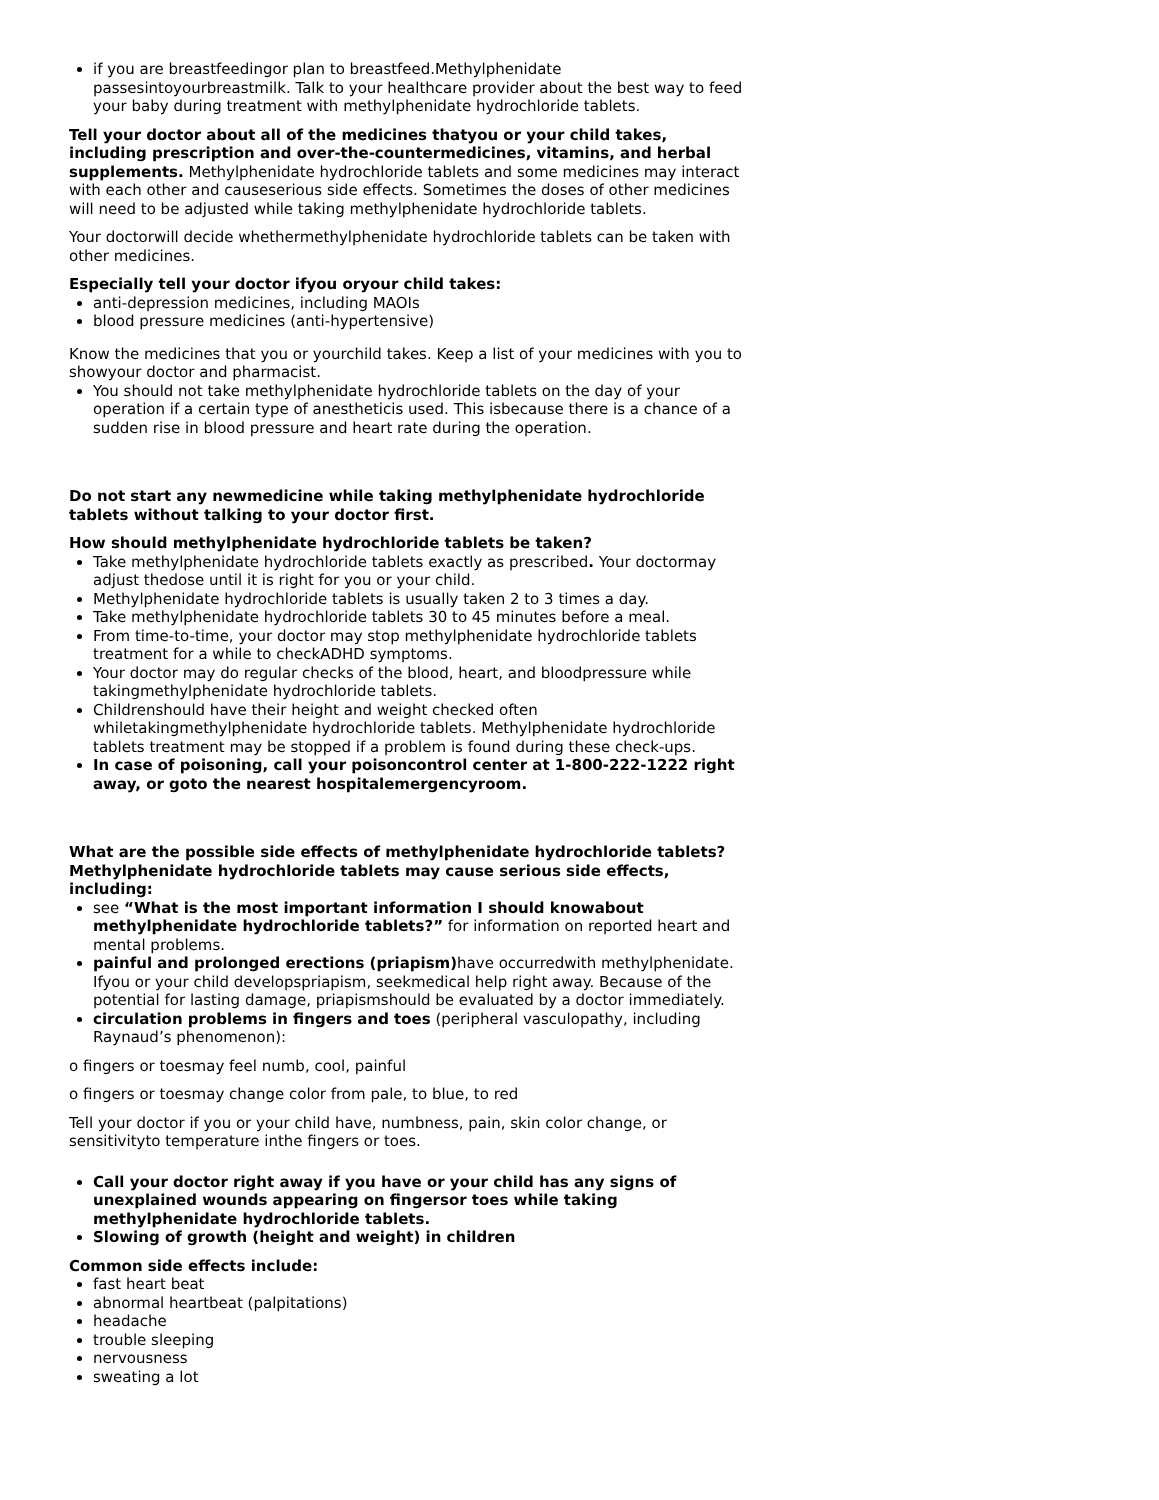if you are breastfeedingor plan to breastfeed.Methylphenidate passesintoyourbreastmilk. Talk to your healthcare provider about the best way to feed your baby during treatment with methylphenidate hydrochloride tablets.
Tell your doctor about all of the medicines thatyou or your child takes, including prescription and over-the-countermedicines, vitamins, and herbal supplements. Methylphenidate hydrochloride tablets and some medicines may interact with each other and causeserious side effects. Sometimes the doses of other medicines will need to be adjusted while taking methylphenidate hydrochloride tablets.
Your doctorwill decide whethermethylphenidate hydrochloride tablets can be taken with other medicines.
Especially tell your doctor ifyou oryour child takes:
anti-depression medicines, including MAOIs
blood pressure medicines (anti-hypertensive)
Know the medicines that you or yourchild takes. Keep a list of your medicines with you to showyour doctor and pharmacist.
You should not take methylphenidate hydrochloride tablets on the day of your operation if a certain type of anestheticis used. This isbecause there is a chance of a sudden rise in blood pressure and heart rate during the operation.
Do not start any newmedicine while taking methylphenidate hydrochloride tablets without talking to your doctor first.
How should methylphenidate hydrochloride tablets be taken?
Take methylphenidate hydrochloride tablets exactly as prescribed. Your doctormay adjust thedose until it is right for you or your child.
Methylphenidate hydrochloride tablets is usually taken 2 to 3 times a day.
Take methylphenidate hydrochloride tablets 30 to 45 minutes before a meal.
From time-to-time, your doctor may stop methylphenidate hydrochloride tablets treatment for a while to checkADHD symptoms.
Your doctor may do regular checks of the blood, heart, and bloodpressure while takingmethylphenidate hydrochloride tablets.
Childrenshould have their height and weight checked often whiletakingmethylphenidate hydrochloride tablets. Methylphenidate hydrochloride tablets treatment may be stopped if a problem is found during these check-ups.
In case of poisoning, call your poisoncontrol center at 1-800-222-1222 right away, or goto the nearest hospitalemergencyroom.
What are the possible side effects of methylphenidate hydrochloride tablets?
Methylphenidate hydrochloride tablets may cause serious side effects, including:
see “What is the most important information I should knowabout methylphenidate hydrochloride tablets?” for information on reported heart and mental problems.
painful and prolonged erections (priapism) have occurredwith methylphenidate. Ifyou or your child developspriapism, seekmedical help right away. Because of the potential for lasting damage, priapismshould be evaluated by a doctor immediately.
circulation problems in fingers and toes (peripheral vasculopathy, including Raynaud’s phenomenon):
o fingers or toesmay feel numb, cool, painful
o fingers or toesmay change color from pale, to blue, to red
Tell your doctor if you or your child have, numbness, pain, skin color change, or sensitivityto temperature inthe fingers or toes.
Call your doctor right away if you have or your child has any signs of unexplained wounds appearing on fingersor toes while taking methylphenidate hydrochloride tablets.
Slowing of growth (height and weight) in children
Common side effects include:
fast heart beat
abnormal heartbeat (palpitations)
headache
trouble sleeping
nervousness
sweating a lot